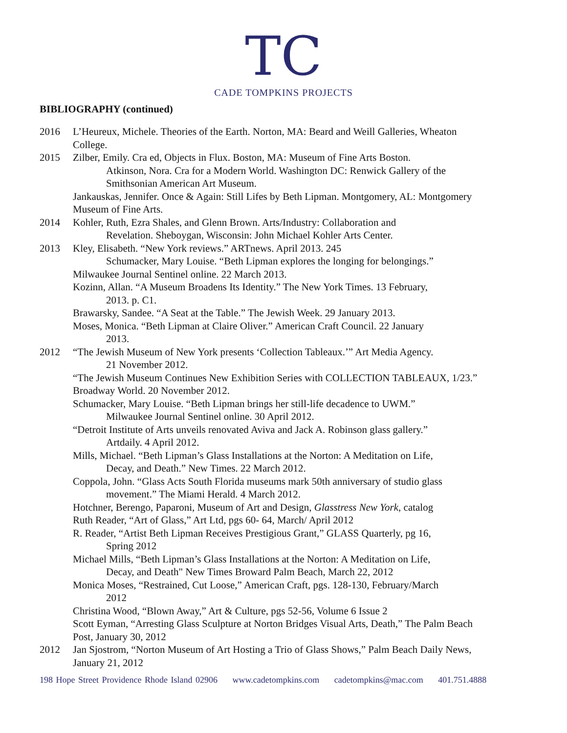TC
CADE TOMPKINS PROJECTS
BIBLIOGRAPHY (continued)
2016 L’Heureux, Michele. Theories of the Earth. Norton, MA: Beard and Weill Galleries, Wheaton College.
2015 Zilber, Emily. Cra ed, Objects in Flux. Boston, MA: Museum of Fine Arts Boston.
Atkinson, Nora. Cra for a Modern World. Washington DC: Renwick Gallery of the Smithsonian American Art Museum.
Jankauskas, Jennifer. Once & Again: Still Lifes by Beth Lipman. Montgomery, AL: Montgomery Museum of Fine Arts.
2014 Kohler, Ruth, Ezra Shales, and Glenn Brown. Arts/Industry: Collaboration and
Revelation. Sheboygan, Wisconsin: John Michael Kohler Arts Center.
2013 Kley, Elisabeth. “New York reviews.” ARTnews. April 2013. 245
Schumacker, Mary Louise. “Beth Lipman explores the longing for belongings.”
Milwaukee Journal Sentinel online. 22 March 2013.
Kozinn, Allan. “A Museum Broadens Its Identity.” The New York Times. 13 February,
2013. p. C1.
Brawarsky, Sandee. “A Seat at the Table.” The Jewish Week. 29 January 2013.
Moses, Monica. “Beth Lipman at Claire Oliver.” American Craft Council. 22 January
2013.
2012 “The Jewish Museum of New York presents ‘Collection Tableaux.’” Art Media Agency.
21 November 2012.
“The Jewish Museum Continues New Exhibition Series with COLLECTION TABLEAUX, 1/23.” Broadway World. 20 November 2012.
Schumacker, Mary Louise. “Beth Lipman brings her still-life decadence to UWM.”
Milwaukee Journal Sentinel online. 30 April 2012.
“Detroit Institute of Arts unveils renovated Aviva and Jack A. Robinson glass gallery.”
Artdaily. 4 April 2012.
Mills, Michael. “Beth Lipman’s Glass Installations at the Norton: A Meditation on Life,
Decay, and Death.” New Times. 22 March 2012.
Coppola, John. “Glass Acts South Florida museums mark 50th anniversary of studio glass
movement.” The Miami Herald. 4 March 2012.
Hotchner, Berengo, Paparoni, Museum of Art and Design, Glasstress New York, catalog
Ruth Reader, “Art of Glass,” Art Ltd, pgs 60- 64, March/ April 2012
R. Reader, “Artist Beth Lipman Receives Prestigious Grant,” GLASS Quarterly, pg 16,
Spring 2012
Michael Mills, “Beth Lipman’s Glass Installations at the Norton: A Meditation on Life,
Decay, and Death" New Times Broward Palm Beach, March 22, 2012
Monica Moses, “Restrained, Cut Loose,” American Craft, pgs. 128-130, February/March
2012
Christina Wood, “Blown Away,” Art & Culture, pgs 52-56, Volume 6 Issue 2
Scott Eyman, “Arresting Glass Sculpture at Norton Bridges Visual Arts, Death,” The Palm Beach Post, January 30, 2012
2012 Jan Sjostrom, “Norton Museum of Art Hosting a Trio of Glass Shows,” Palm Beach Daily News, January 21, 2012
198 Hope Street Providence Rhode Island 02906 www.cadetompkins.com cadetompkins@mac.com 401.751.4888